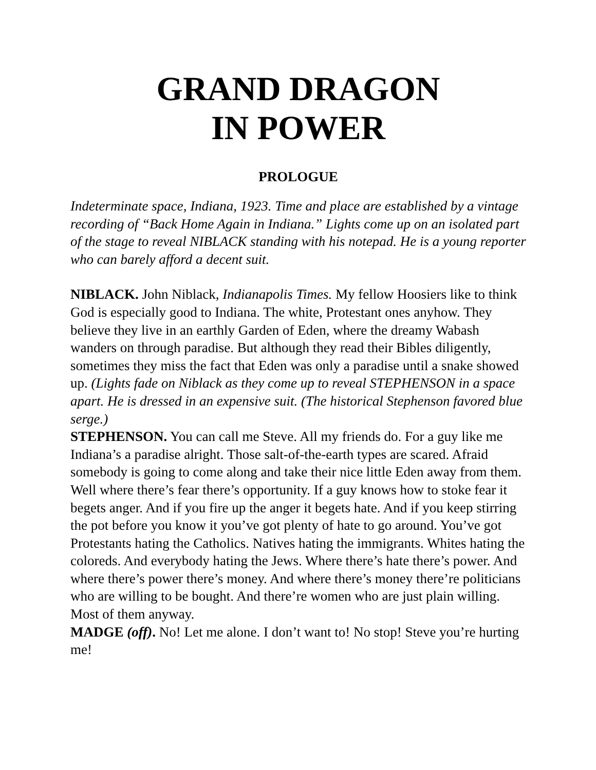GRAND DRAGON
IN POWER
PROLOGUE
Indeterminate space, Indiana, 1923. Time and place are established by a vintage recording of “Back Home Again in Indiana.” Lights come up on an isolated part of the stage to reveal NIBLACK standing with his notepad. He is a young reporter who can barely afford a decent suit.
NIBLACK. John Niblack, Indianapolis Times. My fellow Hoosiers like to think God is especially good to Indiana. The white, Protestant ones anyhow. They believe they live in an earthly Garden of Eden, where the dreamy Wabash wanders on through paradise. But although they read their Bibles diligently, sometimes they miss the fact that Eden was only a paradise until a snake showed up. (Lights fade on Niblack as they come up to reveal STEPHENSON in a space apart. He is dressed in an expensive suit. (The historical Stephenson favored blue serge.)
STEPHENSON. You can call me Steve. All my friends do. For a guy like me Indiana’s a paradise alright. Those salt-of-the-earth types are scared. Afraid somebody is going to come along and take their nice little Eden away from them. Well where there’s fear there’s opportunity. If a guy knows how to stoke fear it begets anger. And if you fire up the anger it begets hate. And if you keep stirring the pot before you know it you’ve got plenty of hate to go around. You’ve got Protestants hating the Catholics. Natives hating the immigrants. Whites hating the coloreds. And everybody hating the Jews. Where there’s hate there’s power. And where there’s power there’s money. And where there’s money there’re politicians who are willing to be bought. And there’re women who are just plain willing. Most of them anyway.
MADGE (off). No! Let me alone. I don’t want to! No stop! Steve you’re hurting me!